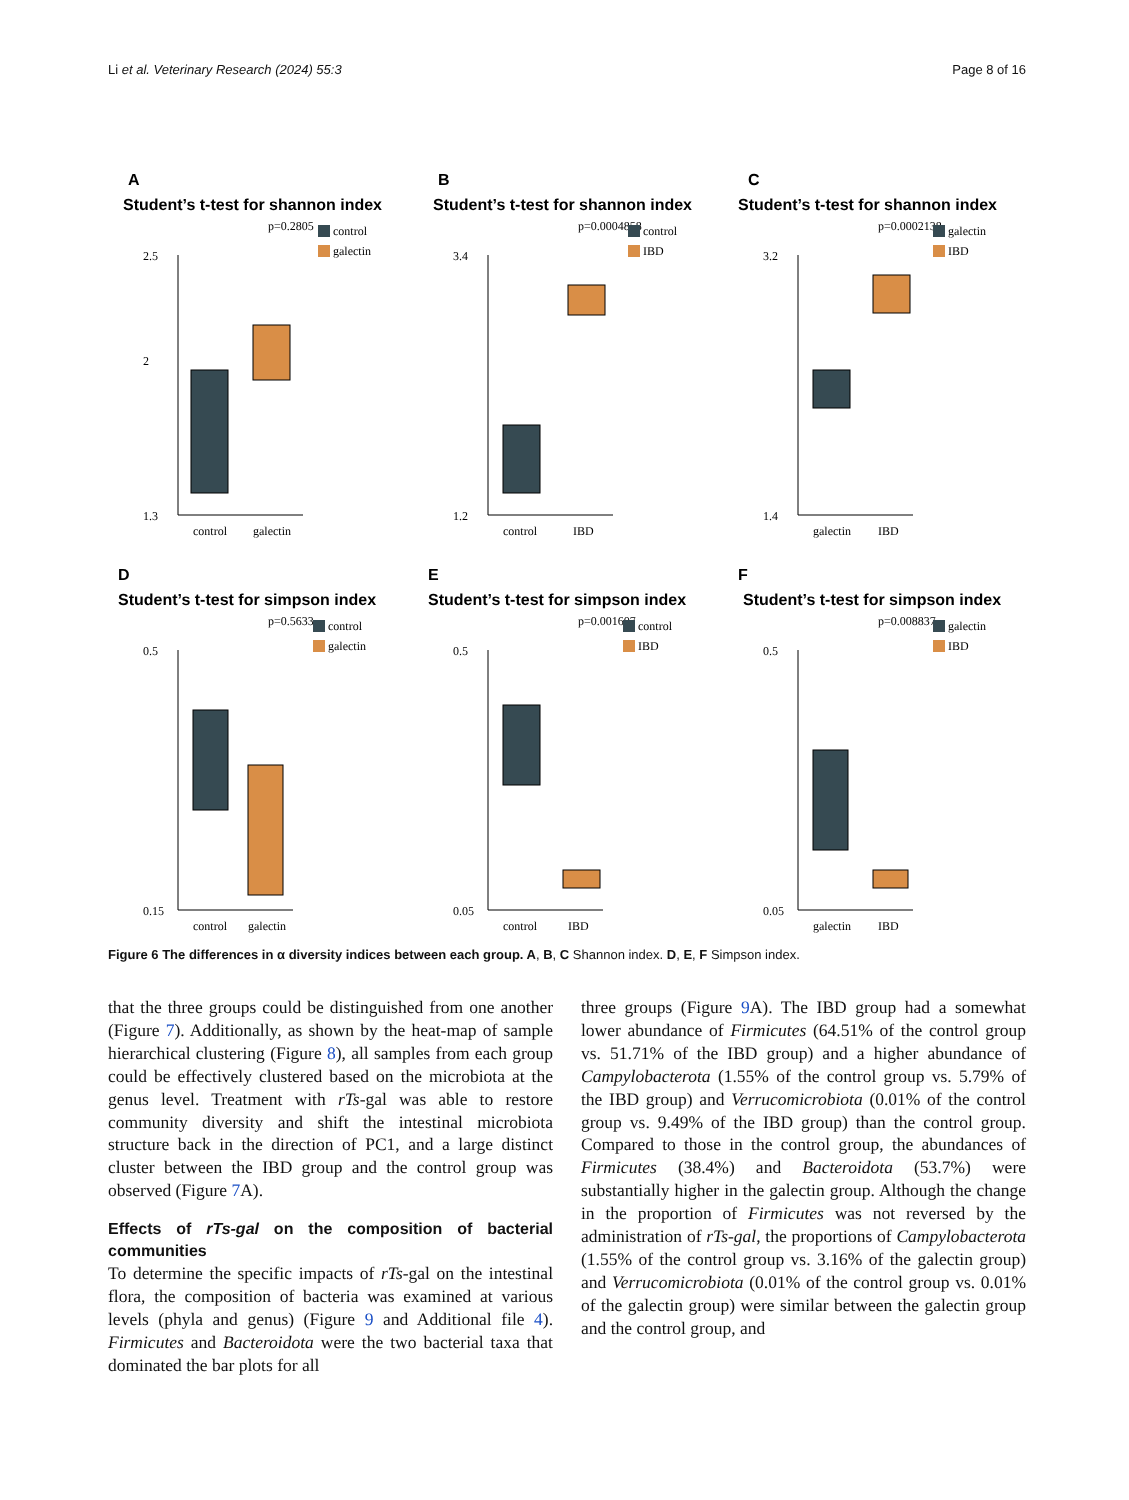Li et al. Veterinary Research (2024) 55:3 Page 8 of 16
A
Student’s t-test for shannon index
p=0.2805
control
galectin
2.5
2
1.3
control
galectin
B
Student’s t-test for shannon index
p=0.0004858
control
IBD
3.4
1.2
control
IBD
C
Student’s t-test for shannon index
p=0.0002138
galectin
IBD
3.2
1.4
galectin
IBD
D
Student’s t-test for simpson index
p=0.5633
control
galectin
0.5
0.15
control
galectin
E
Student’s t-test for simpson index
p=0.001607
control
IBD
0.5
0.05
control
IBD
F
Student’s t-test for simpson index
p=0.008837
galectin
IBD
0.5
0.05
galectin
IBD
Figure 6 The differences in α diversity indices between each group. A, B, C Shannon index. D, E, F Simpson index.
that the three groups could be distinguished from one another (Figure 7). Additionally, as shown by the heat-map of sample hierarchical clustering (Figure 8), all samples from each group could be effectively clustered based on the microbiota at the genus level. Treatment with rTs-gal was able to restore community diversity and shift the intestinal microbiota structure back in the direction of PC1, and a large distinct cluster between the IBD group and the control group was observed (Figure 7 A).
Effects of rTs-gal on the composition of bacterial communities
To determine the specific impacts of rTs-gal on the intestinal flora, the composition of bacteria was examined at various levels (phyla and genus) (Figure 9 and Additional file 4). Firmicutes and Bacteroidota were the two bacterial taxa that dominated the bar plots for all
three groups (Figure 9 A). The IBD group had a somewhat lower abundance of Firmicutes (64.51% of the control group vs. 51.71% of the IBD group) and a higher abundance of Campylobacterota (1.55% of the control group vs. 5.79% of the IBD group) and Verrucomicrobiota (0.01% of the control group vs. 9.49% of the IBD group) than the control group. Compared to those in the control group, the abundances of Firmicutes (38.4%) and Bacteroidota (53.7%) were substantially higher in the galectin group. Although the change in the proportion of Firmicutes was not reversed by the administration of rTs-gal, the proportions of Campylobacterota (1.55% of the control group vs. 3.16% of the galectin group) and Verrucomicrobiota (0.01% of the control group vs. 0.01% of the galectin group) were similar between the galectin group and the control group, and